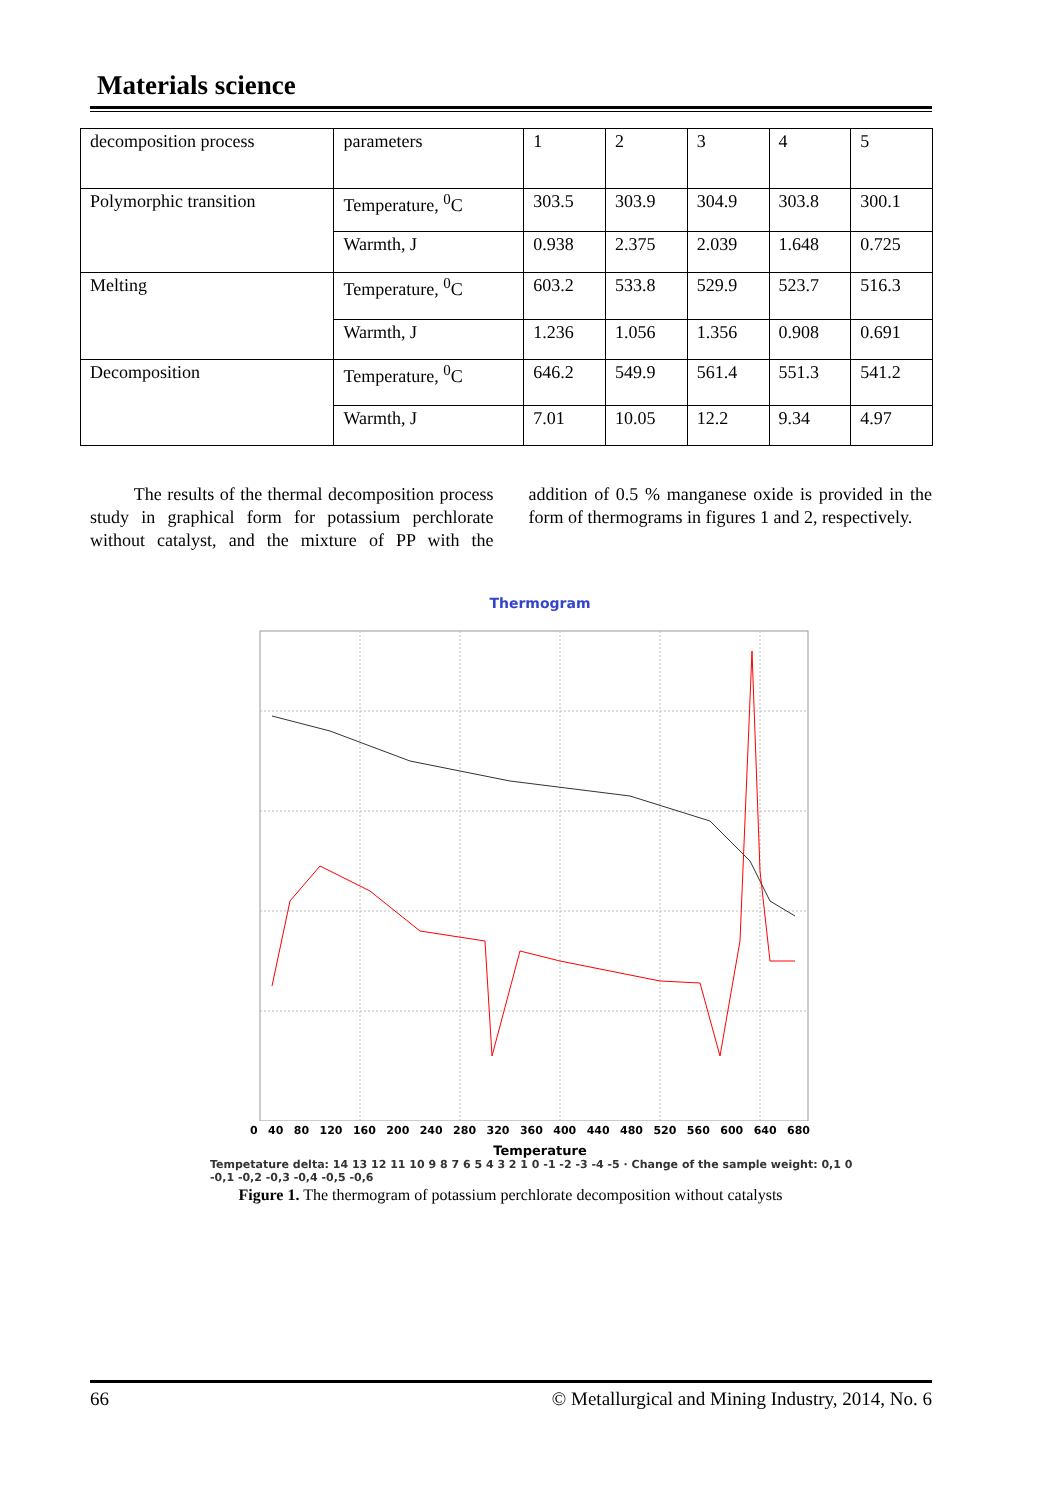Materials science
| decomposition process | parameters | 1 | 2 | 3 | 4 | 5 |
| Polymorphic transition | Temperature, <sup>0</sup>C | 303.5 | 303.9 | 304.9 | 303.8 | 300.1 |
| | Warmth, J | 0.938 | 2.375 | 2.039 | 1.648 | 0.725 |
| Melting | Temperature, <sup>0</sup>C | 603.2 | 533.8 | 529.9 | 523.7 | 516.3 |
| | Warmth, J | 1.236 | 1.056 | 1.356 | 0.908 | 0.691 |
| Decomposition | Temperature, <sup>0</sup>C | 646.2 | 549.9 | 561.4 | 551.3 | 541.2 |
| | Warmth, J | 7.01 | 10.05 | 12.2 | 9.34 | 4.97 |
The results of the thermal decomposition process study in graphical form for potassium perchlorate without catalyst, and the mixture of PP with the addition of 0.5 % manganese oxide is provided in the form of thermograms in figures 1 and 2, respectively.
Thermogram
0 40 80 120 160 200 240 280 320 360 400 440 480 520 560 600 640 680
Temperature
Tempetature delta: 14 13 12 11 10 9 8 7 6 5 4 3 2 1 0 -1 -2 -3 -4 -5 · Change of the sample weight: 0,1 0 -0,1 -0,2 -0,3 -0,4 -0,5 -0,6
Figure 1. The thermogram of potassium perchlorate decomposition without catalysts
66 © Metallurgical and Mining Industry, 2014, No. 6